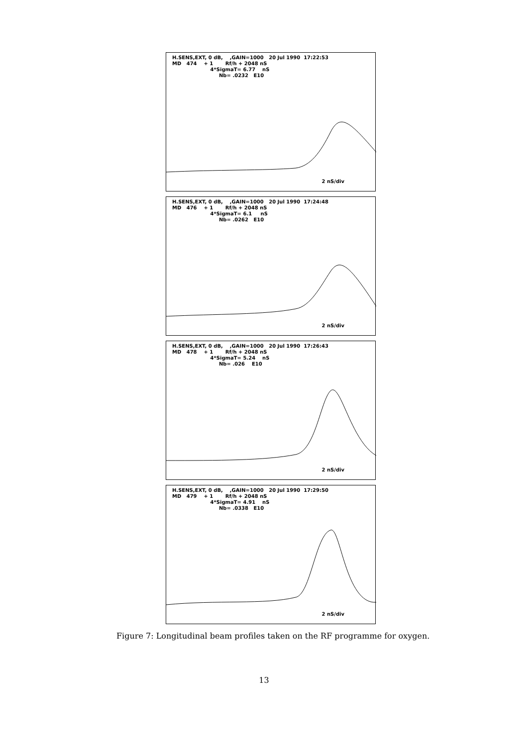H.SENS,EXT, 0 dB, ,GAIN=1000 20 Jul 1990 17:22:53 MD 474 + 1 Rf/h + 2048 nS 4*SigmaT= 6.77 nS Nb= .0232 E10
2 nS/div
H.SENS,EXT, 0 dB, ,GAIN=1000 20 Jul 1990 17:24:48 MD 476 + 1 Rf/h + 2048 nS 4*SigmaT= 6.1 nS Nb= .0262 E10
2 nS/div
H.SENS,EXT, 0 dB, ,GAIN=1000 20 Jul 1990 17:26:43 MD 478 + 1 Rf/h + 2048 nS 4*SigmaT= 5.24 nS Nb= .026 E10
2 nS/div
H.SENS,EXT, 0 dB, ,GAIN=1000 20 Jul 1990 17:29:50 MD 479 + 1 Rf/h + 2048 nS 4*SigmaT= 4.91 nS Nb= .0338 E10
2 nS/div
Figure 7: Longitudinal beam profiles taken on the RF programme for oxygen.
13